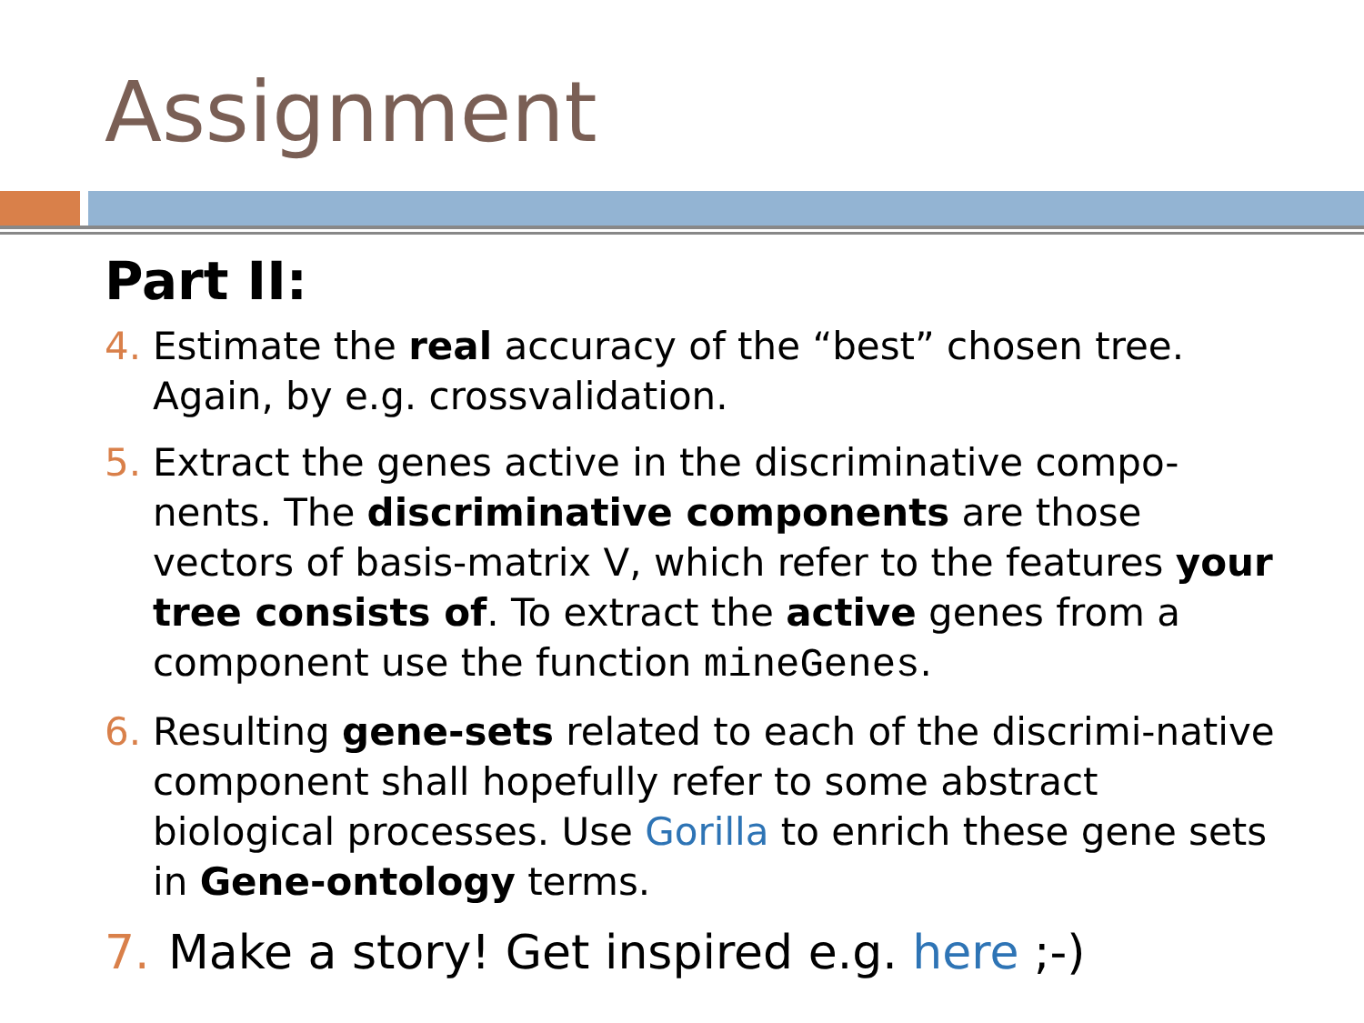Assignment
Part II:
4. Estimate the real accuracy of the “best” chosen tree. Again, by e.g. crossvalidation.
5. Extract the genes active in the discriminative compo-nents. The discriminative components are those vectors of basis-matrix V, which refer to the features your tree consists of. To extract the active genes from a component use the function mineGenes.
6. Resulting gene-sets related to each of the discrimi-native component shall hopefully refer to some abstract biological processes. Use Gorilla to enrich these gene sets in Gene-ontology terms.
7. Make a story! Get inspired e.g. here ;-)